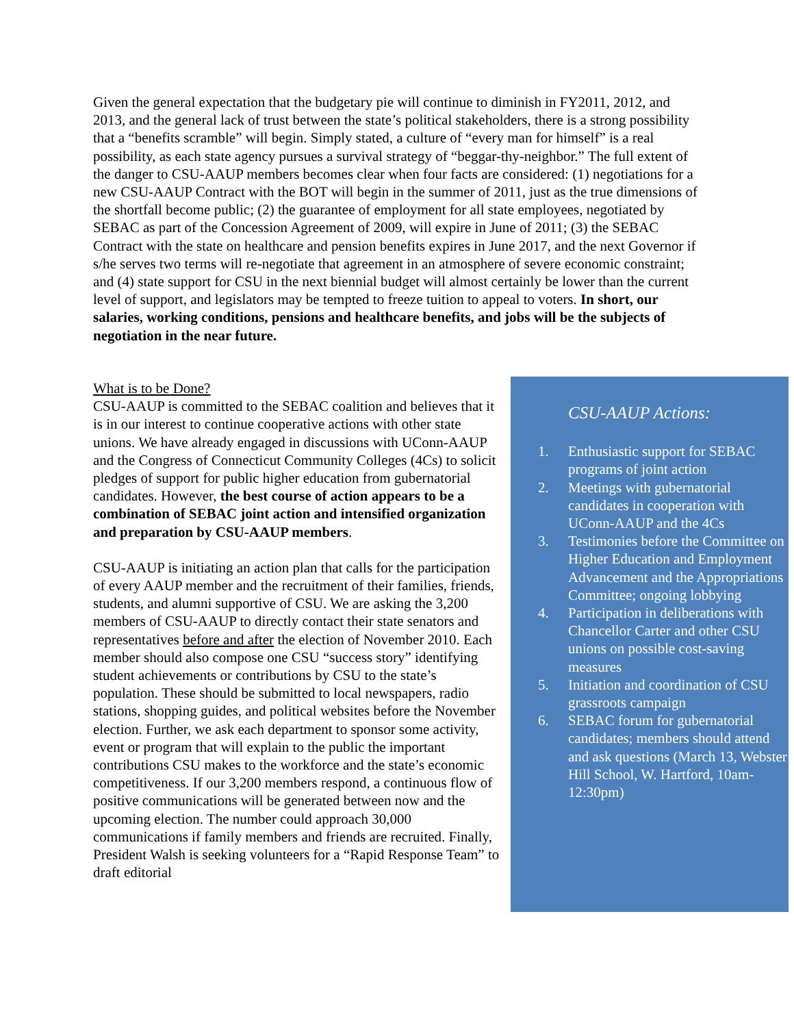Given the general expectation that the budgetary pie will continue to diminish in FY2011, 2012, and 2013, and the general lack of trust between the state’s political stakeholders, there is a strong possibility that a “benefits scramble” will begin. Simply stated, a culture of “every man for himself” is a real possibility, as each state agency pursues a survival strategy of “beggar-thy-neighbor.” The full extent of the danger to CSU-AAUP members becomes clear when four facts are considered: (1) negotiations for a new CSU-AAUP Contract with the BOT will begin in the summer of 2011, just as the true dimensions of the shortfall become public; (2) the guarantee of employment for all state employees, negotiated by SEBAC as part of the Concession Agreement of 2009, will expire in June of 2011; (3) the SEBAC Contract with the state on healthcare and pension benefits expires in June 2017, and the next Governor if s/he serves two terms will re-negotiate that agreement in an atmosphere of severe economic constraint; and (4) state support for CSU in the next biennial budget will almost certainly be lower than the current level of support, and legislators may be tempted to freeze tuition to appeal to voters. In short, our salaries, working conditions, pensions and healthcare benefits, and jobs will be the subjects of negotiation in the near future.
What is to be Done?
CSU-AAUP is committed to the SEBAC coalition and believes that it is in our interest to continue cooperative actions with other state unions. We have already engaged in discussions with UConn-AAUP and the Congress of Connecticut Community Colleges (4Cs) to solicit pledges of support for public higher education from gubernatorial candidates. However, the best course of action appears to be a combination of SEBAC joint action and intensified organization and preparation by CSU-AAUP members.
CSU-AAUP is initiating an action plan that calls for the participation of every AAUP member and the recruitment of their families, friends, students, and alumni supportive of CSU. We are asking the 3,200 members of CSU-AAUP to directly contact their state senators and representatives before and after the election of November 2010. Each member should also compose one CSU “success story” identifying student achievements or contributions by CSU to the state’s population. These should be submitted to local newspapers, radio stations, shopping guides, and political websites before the November election. Further, we ask each department to sponsor some activity, event or program that will explain to the public the important contributions CSU makes to the workforce and the state’s economic competitiveness. If our 3,200 members respond, a continuous flow of positive communications will be generated between now and the upcoming election. The number could approach 30,000 communications if family members and friends are recruited. Finally, President Walsh is seeking volunteers for a “Rapid Response Team” to draft editorial
CSU-AAUP Actions:
1. Enthusiastic support for SEBAC programs of joint action
2. Meetings with gubernatorial candidates in cooperation with UConn-AAUP and the 4Cs
3. Testimonies before the Committee on Higher Education and Employment Advancement and the Appropriations Committee; ongoing lobbying
4. Participation in deliberations with Chancellor Carter and other CSU unions on possible cost-saving measures
5. Initiation and coordination of CSU grassroots campaign
6. SEBAC forum for gubernatorial candidates; members should attend and ask questions (March 13, Webster Hill School, W. Hartford, 10am-12:30pm)